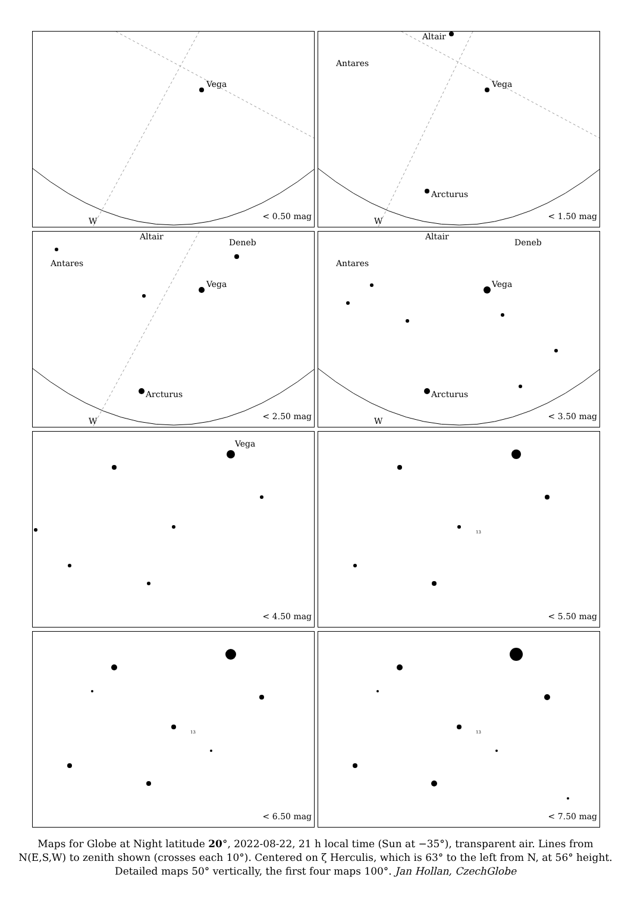Vega
W < 0.50 mag
Vega
Arcturus
Antares
Altair
W < 1.50 mag
Vega
Arcturus
Antares
Altair
Deneb
W < 2.50 mag
Vega
Arcturus
Antares
Altair
Deneb
W < 3.50 mag
Vega
< 4.50 mag
13
< 5.50 mag
13
< 6.50 mag
13
< 7.50 mag
Maps for Globe at Night latitude 20°, 2022-08-22, 21 h local time (Sun at −35°), transparent air. Lines from N(E,S,W) to zenith shown (crosses each 10°). Centered on ζ Herculis, which is 63° to the left from N, at 56° height. Detailed maps 50° vertically, the first four maps 100°. Jan Hollan, CzechGlobe